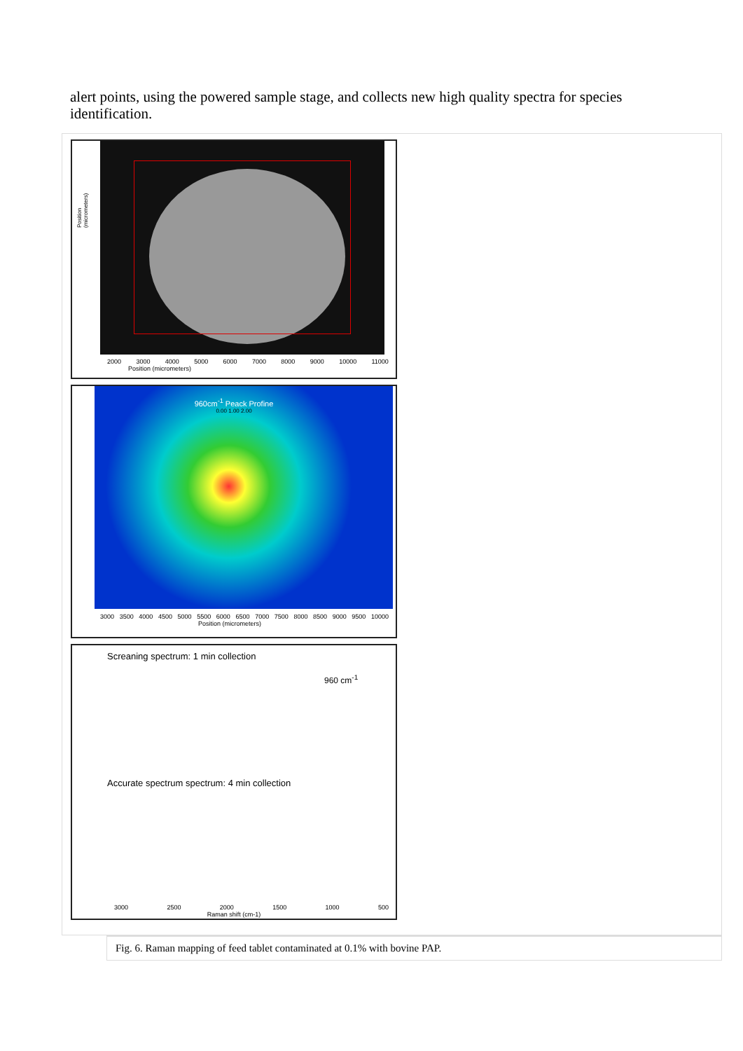alert points, using the powered sample stage, and collects new high quality spectra for species identification.
Position (micrometers)
2000 3000 4000 5000 6000 7000 8000 9000 10000 11000
Position (micrometers)
960cm<sup>-1</sup> Peack Profine
0.00 1.00 2.00
3000 3500 4000 4500 5000 5500 6000 6500 7000 7500 8000 8500 9000 9500 10000
Position (micrometers)
Screaning spectrum: 1 min collection
960 cm<sup>-1</sup>
Accurate spectrum spectrum: 4 min collection
3000 2500 2000 1500 1000 500
Raman shift (cm-1)
Fig. 6. Raman mapping of feed tablet contaminated at 0.1% with bovine PAP.